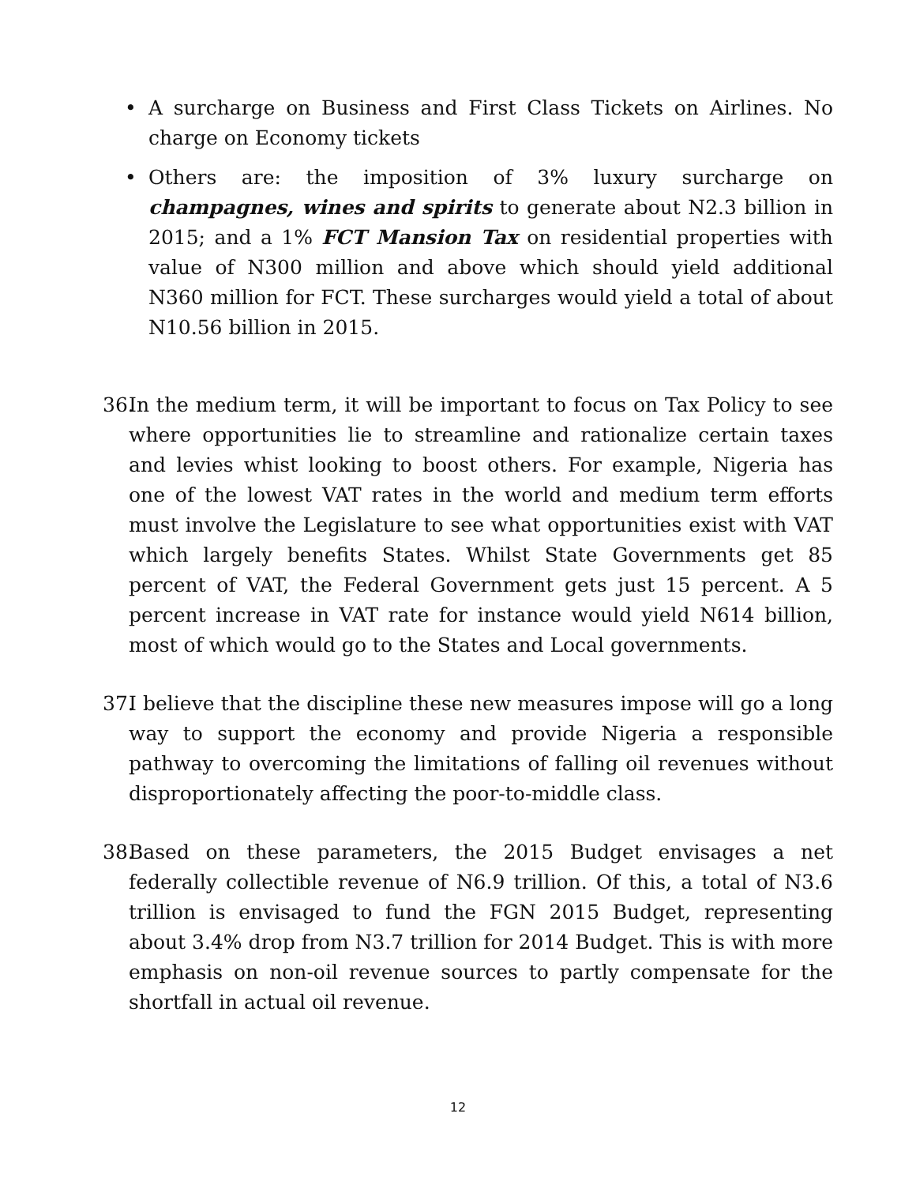• A surcharge on Business and First Class Tickets on Airlines. No charge on Economy tickets
• Others are: the imposition of 3% luxury surcharge on champagnes, wines and spirits to generate about N2.3 billion in 2015; and a 1% FCT Mansion Tax on residential properties with value of N300 million and above which should yield additional N360 million for FCT. These surcharges would yield a total of about N10.56 billion in 2015.
36. In the medium term, it will be important to focus on Tax Policy to see where opportunities lie to streamline and rationalize certain taxes and levies whist looking to boost others. For example, Nigeria has one of the lowest VAT rates in the world and medium term efforts must involve the Legislature to see what opportunities exist with VAT which largely benefits States. Whilst State Governments get 85 percent of VAT, the Federal Government gets just 15 percent. A 5 percent increase in VAT rate for instance would yield N614 billion, most of which would go to the States and Local governments.
37. I believe that the discipline these new measures impose will go a long way to support the economy and provide Nigeria a responsible pathway to overcoming the limitations of falling oil revenues without disproportionately affecting the poor-to-middle class.
38. Based on these parameters, the 2015 Budget envisages a net federally collectible revenue of N6.9 trillion. Of this, a total of N3.6 trillion is envisaged to fund the FGN 2015 Budget, representing about 3.4% drop from N3.7 trillion for 2014 Budget. This is with more emphasis on non-oil revenue sources to partly compensate for the shortfall in actual oil revenue.
12